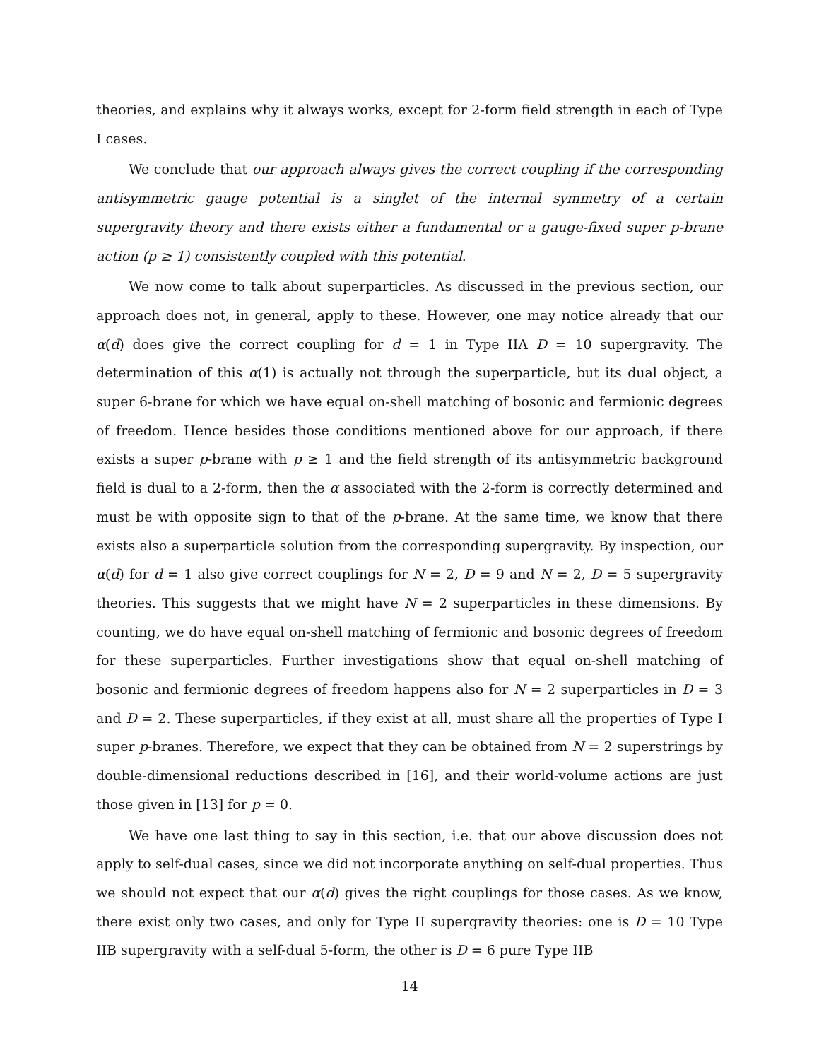theories, and explains why it always works, except for 2-form field strength in each of Type I cases.
We conclude that our approach always gives the correct coupling if the corresponding antisymmetric gauge potential is a singlet of the internal symmetry of a certain supergravity theory and there exists either a fundamental or a gauge-fixed super p-brane action (p ≥ 1) consistently coupled with this potential.
We now come to talk about superparticles. As discussed in the previous section, our approach does not, in general, apply to these. However, one may notice already that our α(d) does give the correct coupling for d = 1 in Type IIA D = 10 supergravity. The determination of this α(1) is actually not through the superparticle, but its dual object, a super 6-brane for which we have equal on-shell matching of bosonic and fermionic degrees of freedom. Hence besides those conditions mentioned above for our approach, if there exists a super p-brane with p ≥ 1 and the field strength of its antisymmetric background field is dual to a 2-form, then the α associated with the 2-form is correctly determined and must be with opposite sign to that of the p-brane. At the same time, we know that there exists also a superparticle solution from the corresponding supergravity. By inspection, our α(d) for d = 1 also give correct couplings for N = 2, D = 9 and N = 2, D = 5 supergravity theories. This suggests that we might have N = 2 superparticles in these dimensions. By counting, we do have equal on-shell matching of fermionic and bosonic degrees of freedom for these superparticles. Further investigations show that equal on-shell matching of bosonic and fermionic degrees of freedom happens also for N = 2 superparticles in D = 3 and D = 2. These superparticles, if they exist at all, must share all the properties of Type I super p-branes. Therefore, we expect that they can be obtained from N = 2 superstrings by double-dimensional reductions described in [16], and their world-volume actions are just those given in [13] for p = 0.
We have one last thing to say in this section, i.e. that our above discussion does not apply to self-dual cases, since we did not incorporate anything on self-dual properties. Thus we should not expect that our α(d) gives the right couplings for those cases. As we know, there exist only two cases, and only for Type II supergravity theories: one is D = 10 Type IIB supergravity with a self-dual 5-form, the other is D = 6 pure Type IIB
14